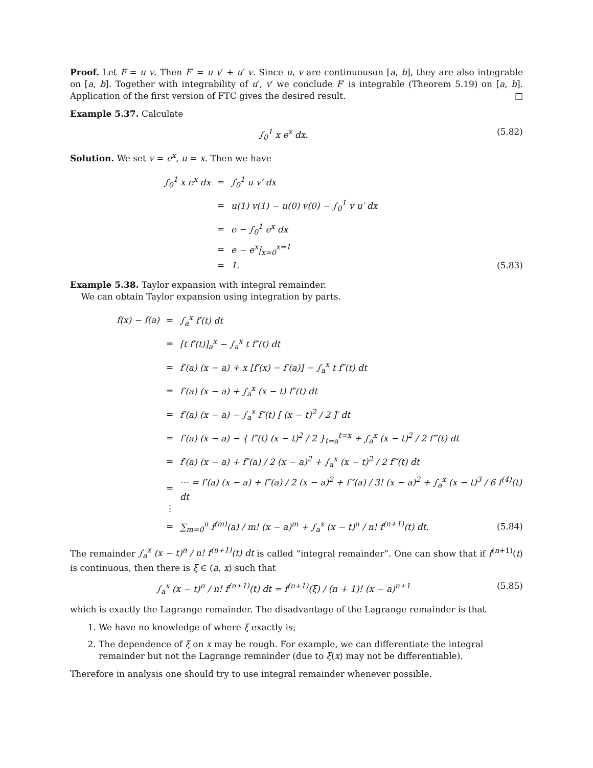Proof. Let F = u v. Then F′ = u v′ + u′ v. Since u, v are continuouson [a, b], they are also integrable on [a, b]. Together with integrability of u′, v′ we conclude F′ is integrable (Theorem 5.19) on [a, b]. Application of the first version of FTC gives the desired result. □
Example 5.37. Calculate
∫<sub>0</sub><sup>1</sup> x e<sup>x</sup> dx. (5.82)
Solution. We set v = e<sup>x</sup>, u = x. Then we have
∫<sub>0</sub><sup>1</sup> x e<sup>x</sup> dx = ∫<sub>0</sub><sup>1</sup> u v′ dx
= u(1) v(1) − u(0) v(0) − ∫<sub>0</sub><sup>1</sup> v u′ dx
= e − ∫<sub>0</sub><sup>1</sup> e<sup>x</sup> dx
= e − e<sup>x</sup>|<sub>x=0</sub><sup>x=1</sup>
= 1. (5.83)
Example 5.38. Taylor expansion with integral remainder.
We can obtain Taylor expansion using integration by parts.
f(x) − f(a) = ∫<sub>a</sub><sup>x</sup> f′(t) dt
= [t f′(t)]<sub>a</sub><sup>x</sup> − ∫<sub>a</sub><sup>x</sup> t f″(t) dt
= f′(a) (x − a) + x [f′(x) − f′(a)] − ∫<sub>a</sub><sup>x</sup> t f″(t) dt
= f′(a) (x − a) + ∫<sub>a</sub><sup>x</sup> (x − t) f″(t) dt
= f′(a) (x − a) − ∫<sub>a</sub><sup>x</sup> f″(t) [ (x − t)<sup>2</sup> / 2 ]′ dt
= f′(a) (x − a) − { f″(t) (x − t)<sup>2</sup> / 2 }<sub>t=a</sub><sup>t=x</sup> + ∫<sub>a</sub><sup>x</sup> (x − t)<sup>2</sup> / 2 f‴(t) dt
= f′(a) (x − a) + f″(a) / 2 (x − a)<sup>2</sup> + ∫<sub>a</sub><sup>x</sup> (x − t)<sup>2</sup> / 2 f‴(t) dt
= ⋯ = f′(a) (x − a) + f″(a) / 2 (x − a)<sup>2</sup> + f‴(a) / 3! (x − a)<sup>2</sup> + ∫<sub>a</sub><sup>x</sup> (x − t)<sup>3</sup> / 6 f<sup>(4)</sup>(t) dt
⋮
= ∑<sub>m=0</sub><sup>n</sup> f<sup>(m)</sup>(a) / m! (x − a)<sup>m</sup> + ∫<sub>a</sub><sup>x</sup> (x − t)<sup>n</sup> / n! f<sup>(n+1)</sup>(t) dt. (5.84)
The remainder ∫<sub>a</sub><sup>x</sup> (x − t)<sup>n</sup> / n! f<sup>(n+1)</sup>(t) dt is called “integral remainder”. One can show that if f<sup>(n+1)</sup>(t) is continuous, then there is ξ ∈ (a, x) such that
∫<sub>a</sub><sup>x</sup> (x − t)<sup>n</sup> / n! f<sup>(n+1)</sup>(t) dt = f<sup>(n+1)</sup>(ξ) / (n + 1)! (x − a)<sup>n+1</sup> (5.85)
which is exactly the Lagrange remainder. The disadvantage of the Lagrange remainder is that
1. We have no knowledge of where ξ exactly is;
2. The dependence of ξ on x may be rough. For example, we can differentiate the integral remainder but not the Lagrange remainder (due to ξ(x) may not be differentiable).
Therefore in analysis one should try to use integral remainder whenever possible.